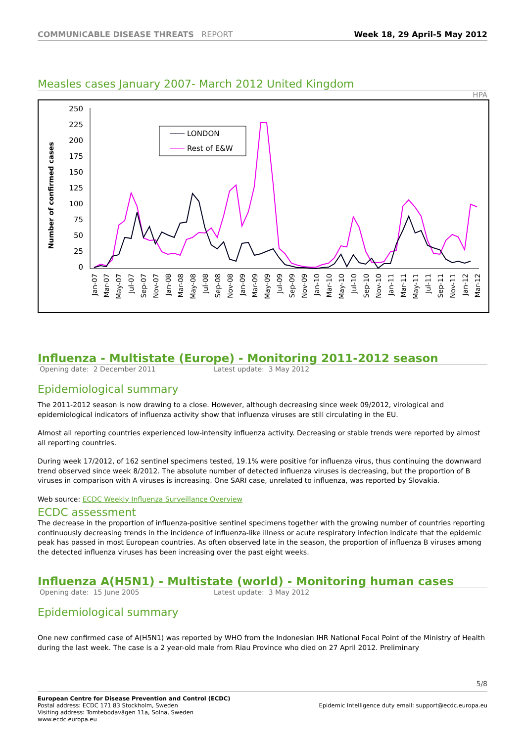COMMUNICABLE DISEASE THREATS REPORT Week 18, 29 April-5 May 2012
Measles cases January 2007- March 2012 United Kingdom
HPA
Number of confirmed cases
250
225
200
175
150
125
100
75
50
25
0
LONDON
Rest of E&W
Jan-07
Mar-07
May-07
Jul-07
Sep-07
Nov-07
Jan-08
Mar-08
May-08
Jul-08
Sep-08
Nov-08
Jan-09
Mar-09
May-09
Jul-09
Sep-09
Nov-09
Jan-10
Mar-10
May-10
Jul-10
Sep-10
Nov-10
Jan-11
Mar-11
May-11
Jul-11
Sep-11
Nov-11
Jan-12
Mar-12
Influenza - Multistate (Europe) - Monitoring 2011-2012 season
Opening date: 2 December 2011 Latest update: 3 May 2012
Epidemiological summary
The 2011-2012 season is now drawing to a close. However, although decreasing since week 09/2012, virological and epidemiological indicators of influenza activity show that influenza viruses are still circulating in the EU.
Almost all reporting countries experienced low-intensity influenza activity. Decreasing or stable trends were reported by almost all reporting countries.
During week 17/2012, of 162 sentinel specimens tested, 19.1% were positive for influenza virus, thus continuing the downward trend observed since week 8/2012. The absolute number of detected influenza viruses is decreasing, but the proportion of B viruses in comparison with A viruses is increasing. One SARI case, unrelated to influenza, was reported by Slovakia.
Web source: ECDC Weekly Influenza Surveillance Overview
ECDC assessment
The decrease in the proportion of influenza-positive sentinel specimens together with the growing number of countries reporting continuously decreasing trends in the incidence of influenza-like illness or acute respiratory infection indicate that the epidemic peak has passed in most European countries. As often observed late in the season, the proportion of influenza B viruses among the detected influenza viruses has been increasing over the past eight weeks.
Influenza A(H5N1) - Multistate (world) - Monitoring human cases
Opening date: 15 June 2005 Latest update: 3 May 2012
Epidemiological summary
One new confirmed case of A(H5N1) was reported by WHO from the Indonesian IHR National Focal Point of the Ministry of Health during the last week. The case is a 2 year-old male from Riau Province who died on 27 April 2012. Preliminary
5/8
European Centre for Disease Prevention and Control (ECDC)
Postal address: ECDC 171 83 Stockholm, Sweden
Visiting address: Tomtebodavägen 11a, Solna, Sweden
www.ecdc.europa.eu
Epidemic Intelligence duty email: support@ecdc.europa.eu